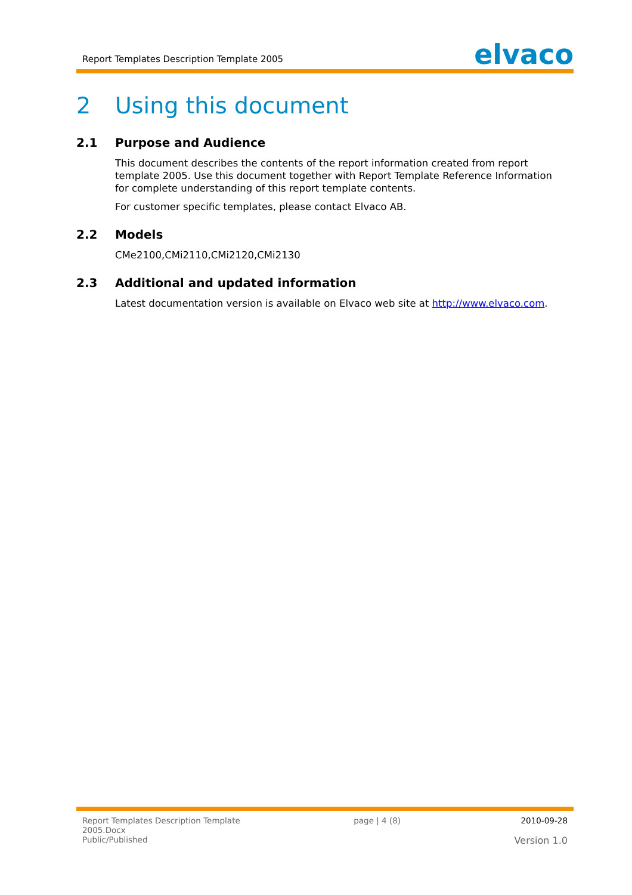Report Templates Description Template 2005
elvaco
2 Using this document
2.1 Purpose and Audience
This document describes the contents of the report information created from report template 2005. Use this document together with Report Template Reference Information for complete understanding of this report template contents.
For customer specific templates, please contact Elvaco AB.
2.2 Models
CMe2100,CMi2110,CMi2120,CMi2130
2.3 Additional and updated information
Latest documentation version is available on Elvaco web site at http://www.elvaco.com.
Report Templates Description Template
2005.Docx
Public/Published
page | 4 (8) 2010-09-28
Version 1.0